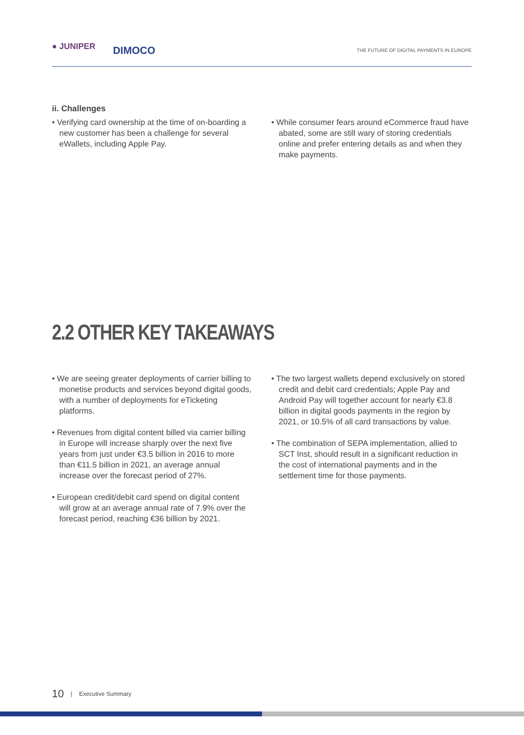● JUNIPER DIMOCO
THE FUTURE OF DIGITAL PAYMENTS IN EUROPE
ii. Challenges
• Verifying card ownership at the time of on-boarding a new customer has been a challenge for several eWallets, including Apple Pay.
• While consumer fears around eCommerce fraud have abated, some are still wary of storing credentials online and prefer entering details as and when they make payments.
2.2 OTHER KEY TAKEAWAYS
• We are seeing greater deployments of carrier billing to monetise products and services beyond digital goods, with a number of deployments for eTicketing platforms.
• Revenues from digital content billed via carrier billing in Europe will increase sharply over the next five years from just under €3.5 billion in 2016 to more than €11.5 billion in 2021, an average annual increase over the forecast period of 27%.
• European credit/debit card spend on digital content will grow at an average annual rate of 7.9% over the forecast period, reaching €36 billion by 2021.
• The two largest wallets depend exclusively on stored credit and debit card credentials; Apple Pay and Android Pay will together account for nearly €3.8 billion in digital goods payments in the region by 2021, or 10.5% of all card transactions by value.
• The combination of SEPA implementation, allied to SCT Inst, should result in a significant reduction in the cost of international payments and in the settlement time for those payments.
10 | Executive Summary